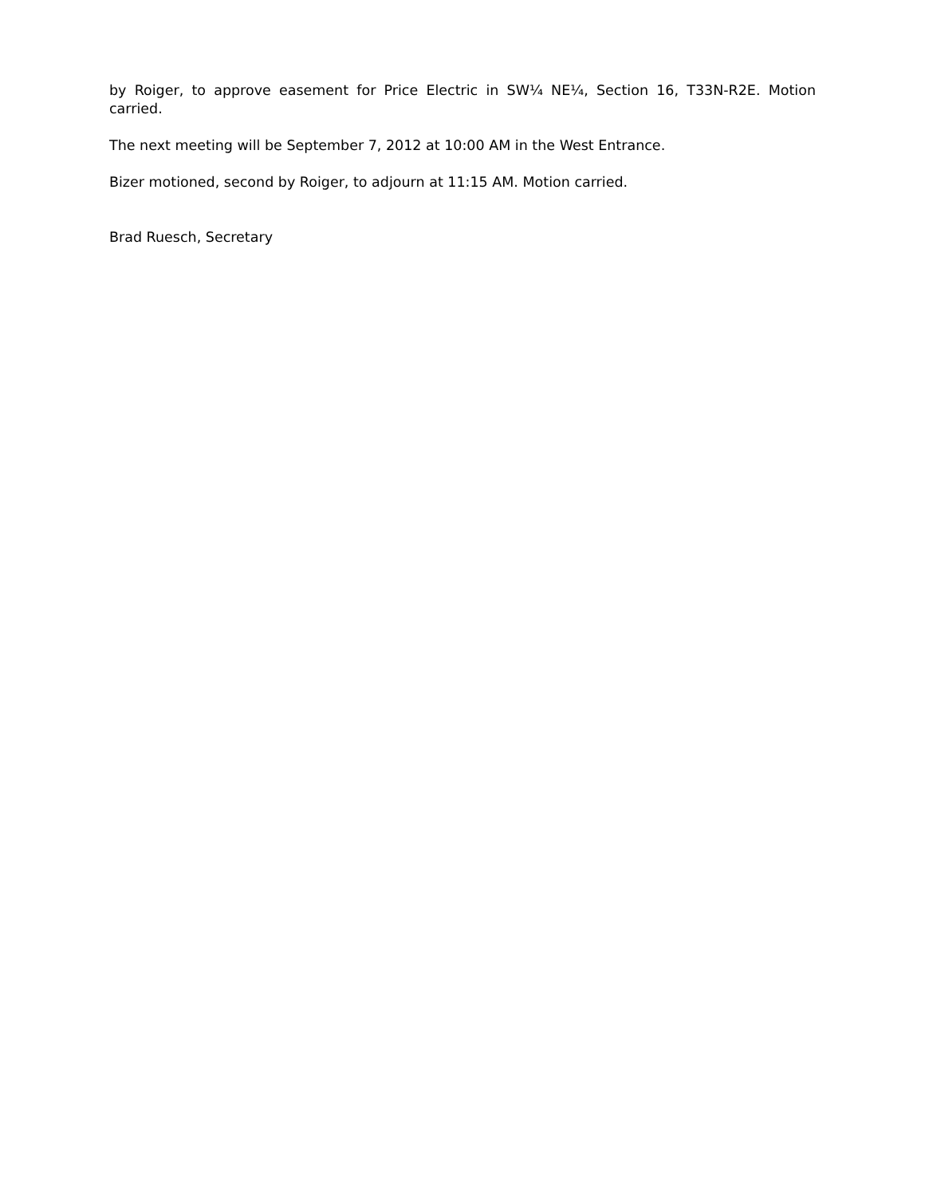by Roiger, to approve easement for Price Electric in SW¼ NE¼, Section 16, T33N-R2E. Motion carried.
The next meeting will be September 7, 2012 at 10:00 AM in the West Entrance.
Bizer motioned, second by Roiger, to adjourn at 11:15 AM. Motion carried.
Brad Ruesch, Secretary